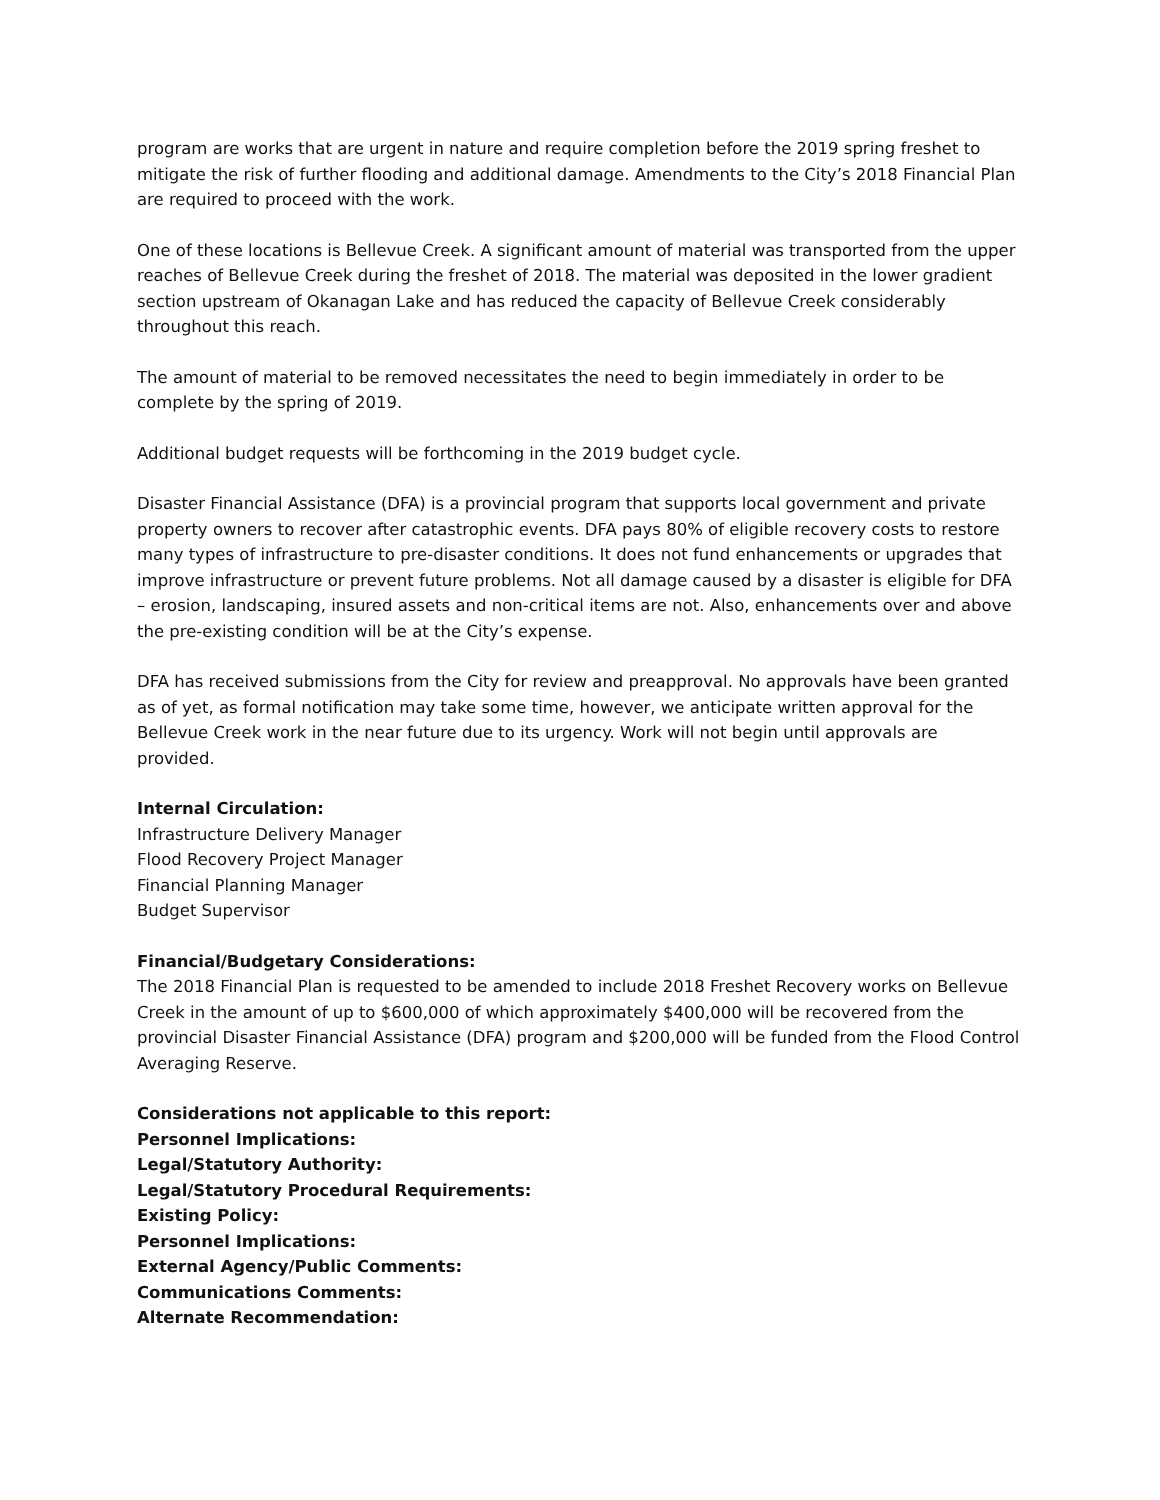program are works that are urgent in nature and require completion before the 2019 spring freshet to mitigate the risk of further flooding and additional damage. Amendments to the City’s 2018 Financial Plan are required to proceed with the work.
One of these locations is Bellevue Creek. A significant amount of material was transported from the upper reaches of Bellevue Creek during the freshet of 2018. The material was deposited in the lower gradient section upstream of Okanagan Lake and has reduced the capacity of Bellevue Creek considerably throughout this reach.
The amount of material to be removed necessitates the need to begin immediately in order to be complete by the spring of 2019.
Additional budget requests will be forthcoming in the 2019 budget cycle.
Disaster Financial Assistance (DFA) is a provincial program that supports local government and private property owners to recover after catastrophic events. DFA pays 80% of eligible recovery costs to restore many types of infrastructure to pre-disaster conditions. It does not fund enhancements or upgrades that improve infrastructure or prevent future problems. Not all damage caused by a disaster is eligible for DFA – erosion, landscaping, insured assets and non-critical items are not. Also, enhancements over and above the pre-existing condition will be at the City’s expense.
DFA has received submissions from the City for review and preapproval. No approvals have been granted as of yet, as formal notification may take some time, however, we anticipate written approval for the Bellevue Creek work in the near future due to its urgency. Work will not begin until approvals are provided.
Internal Circulation:
Infrastructure Delivery Manager
Flood Recovery Project Manager
Financial Planning Manager
Budget Supervisor
Financial/Budgetary Considerations:
The 2018 Financial Plan is requested to be amended to include 2018 Freshet Recovery works on Bellevue Creek in the amount of up to $600,000 of which approximately $400,000 will be recovered from the provincial Disaster Financial Assistance (DFA) program and $200,000 will be funded from the Flood Control Averaging Reserve.
Considerations not applicable to this report:
Personnel Implications:
Legal/Statutory Authority:
Legal/Statutory Procedural Requirements:
Existing Policy:
Personnel Implications:
External Agency/Public Comments:
Communications Comments:
Alternate Recommendation: